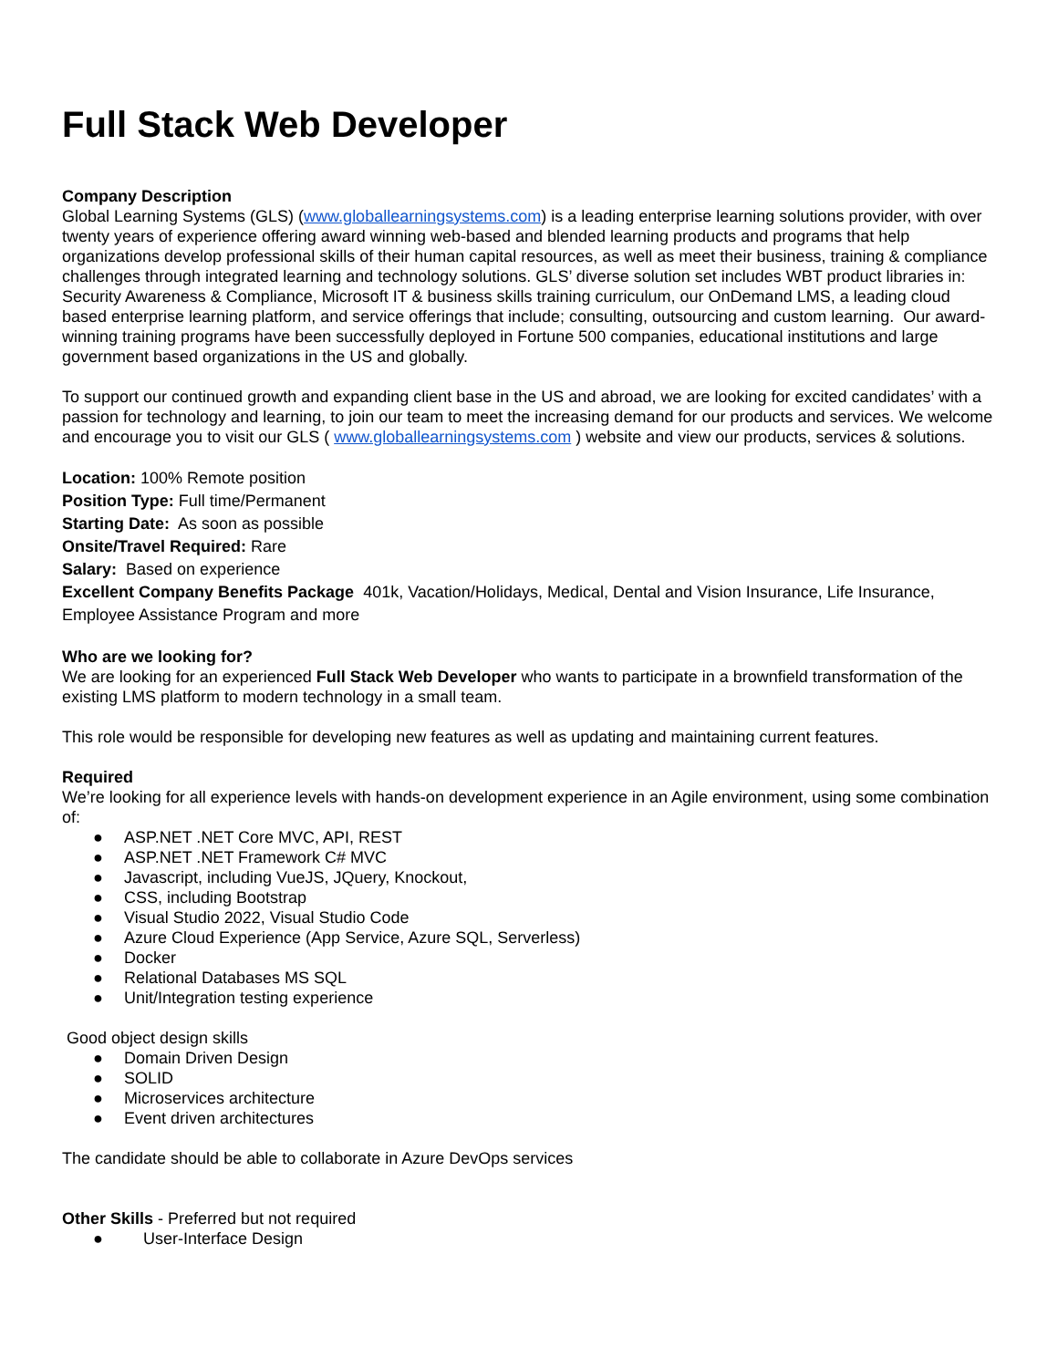Full Stack Web Developer
Company Description
Global Learning Systems (GLS) (www.globallearningsystems.com) is a leading enterprise learning solutions provider, with over twenty years of experience offering award winning web-based and blended learning products and programs that help organizations develop professional skills of their human capital resources, as well as meet their business, training & compliance challenges through integrated learning and technology solutions. GLS’ diverse solution set includes WBT product libraries in: Security Awareness & Compliance, Microsoft IT & business skills training curriculum, our OnDemand LMS, a leading cloud based enterprise learning platform, and service offerings that include; consulting, outsourcing and custom learning. Our award-winning training programs have been successfully deployed in Fortune 500 companies, educational institutions and large government based organizations in the US and globally.
To support our continued growth and expanding client base in the US and abroad, we are looking for excited candidates’ with a passion for technology and learning, to join our team to meet the increasing demand for our products and services. We welcome and encourage you to visit our GLS ( www.globallearningsystems.com ) website and view our products, services & solutions.
Location: 100% Remote position
Position Type: Full time/Permanent
Starting Date: As soon as possible
Onsite/Travel Required: Rare
Salary: Based on experience
Excellent Company Benefits Package 401k, Vacation/Holidays, Medical, Dental and Vision Insurance, Life Insurance, Employee Assistance Program and more
Who are we looking for?
We are looking for an experienced Full Stack Web Developer who wants to participate in a brownfield transformation of the existing LMS platform to modern technology in a small team.
This role would be responsible for developing new features as well as updating and maintaining current features.
Required
We’re looking for all experience levels with hands-on development experience in an Agile environment, using some combination of:
● ASP.NET .NET Core MVC, API, REST
● ASP.NET .NET Framework C# MVC
● Javascript, including VueJS, JQuery, Knockout,
● CSS, including Bootstrap
● Visual Studio 2022, Visual Studio Code
● Azure Cloud Experience (App Service, Azure SQL, Serverless)
● Docker
● Relational Databases MS SQL
● Unit/Integration testing experience
Good object design skills
● Domain Driven Design
● SOLID
● Microservices architecture
● Event driven architectures
The candidate should be able to collaborate in Azure DevOps services
Other Skills - Preferred but not required
● User-Interface Design